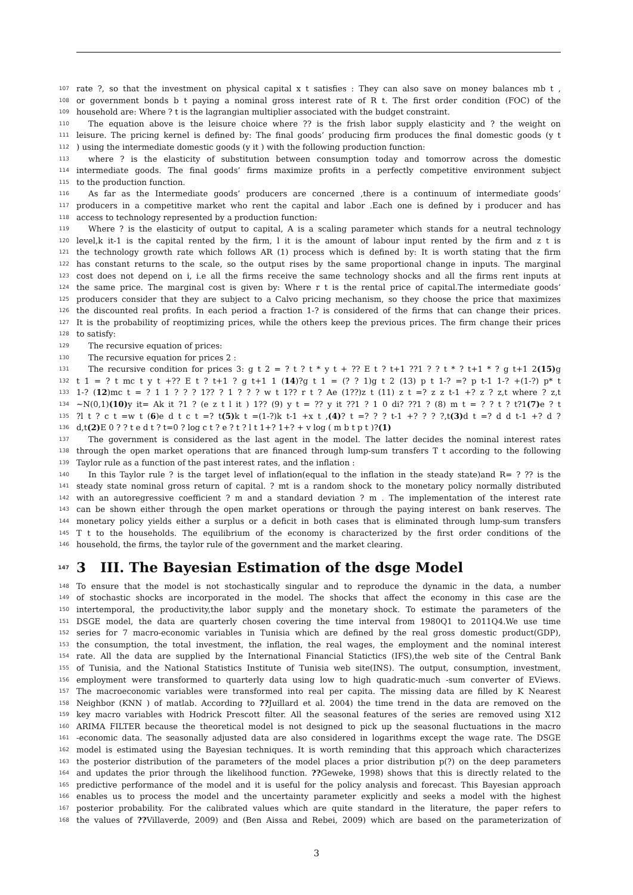107 rate ?, so that the investment on physical capital x t satisfies : They can also save on money balances mb t ,
108 or government bonds b t paying a nominal gross interest rate of R t. The first order condition (FOC) of the
109 household are: Where ? t is the lagrangian multiplier associated with the budget constraint.
110 The equation above is the leisure choice where ?? is the frish labor supply elasticity and ? the weight on
111 leisure. The pricing kernel is defined by: The final goods’ producing firm produces the final domestic goods (y t
112) using the intermediate domestic goods (y it ) with the following production function:
113 where ? is the elasticity of substitution between consumption today and tomorrow across the domestic
114 intermediate goods. The final goods’ firms maximize profits in a perfectly competitive environment subject
115 to the production function.
116 As far as the Intermediate goods’ producers are concerned ,there is a continuum of intermediate goods’
117 producers in a competitive market who rent the capital and labor .Each one is defined by i producer and has
118 access to technology represented by a production function:
119 Where ? is the elasticity of output to capital, A is a scaling parameter which stands for a neutral technology
120 level,k it-1 is the capital rented by the firm, l it is the amount of labour input rented by the firm and z t is
121 the technology growth rate which follows AR (1) process which is defined by: It is worth stating that the firm
122 has constant returns to the scale, so the output rises by the same proportional change in inputs. The marginal
123 cost does not depend on i, i.e all the firms receive the same technology shocks and all the firms rent inputs at
124 the same price. The marginal cost is given by: Where r t is the rental price of capital.The intermediate goods’
125 producers consider that they are subject to a Calvo pricing mechanism, so they choose the price that maximizes
126 the discounted real profits. In each period a fraction 1-? is considered of the firms that can change their prices.
127 It is the probability of reoptimizing prices, while the others keep the previous prices. The firm change their prices
128 to satisfy:
129 The recursive equation of prices:
130 The recursive equation for prices 2 :
131 The recursive condition for prices 3: g t 2 = ? t ? t * y t + ?? E t ? t+1 ??1 ? ? t * ? t+1 * ? g t+1 2(15) g
132 t 1 = ? t mc t y t +?? E t ? t+1 ? g t+1 1 (14)?g t 1 = (? ? 1)g t 2 (13) p t 1-? =? p t-1 1-? +(1-?) p* t
133 1-? (12)mc t = ? 1 1 ? ? ? 1?? ? 1 ? ? ? w t 1?? r t ? Ae (1??)z t (11) z t =? z z t-1 +? z ? z,t where ? z,t
134 ~N(0,1)(10) y it= Ak it ?1 ? (e z t l it ) 1?? (9) y t = ?? y it ??1 ? 1 0 di? ??1 ? (8) m t = ? ? t ? t?1(7) e ? t
135?l t ? c t =w t (6)e d t c t =? t(5) k t =(1-?)k t-1 +x t ,(4)? t =? ? ? t-1 +? ? ? ?,t(3) d t =? d d t-1 +? d ?
136 d,t(2) E 0 ? ? t e d t ? t=0 ? log c t ? e ? t ? l t 1+? 1+? + v log ( m b t p t )?(1)
137 The government is considered as the last agent in the model. The latter decides the nominal interest rates
138 through the open market operations that are financed through lump-sum transfers T t according to the following
139 Taylor rule as a function of the past interest rates, and the inflation :
140 In this Taylor rule ? is the target level of inflation(equal to the inflation in the steady state)and R= ? ?? is the
141 steady state nominal gross return of capital. ? mt is a random shock to the monetary policy normally distributed
142 with an autoregressive coefficient ? m and a standard deviation ? m . The implementation of the interest rate
143 can be shown either through the open market operations or through the paying interest on bank reserves. The
144 monetary policy yields either a surplus or a deficit in both cases that is eliminated through lump-sum transfers
145 T t to the households. The equilibrium of the economy is characterized by the first order conditions of the
146 household, the firms, the taylor rule of the government and the market clearing.
147 3 III. The Bayesian Estimation of the dsge Model
148 To ensure that the model is not stochastically singular and to reproduce the dynamic in the data, a number
149 of stochastic shocks are incorporated in the model. The shocks that affect the economy in this case are the
150 intertemporal, the productivity,the labor supply and the monetary shock. To estimate the parameters of the
151 DSGE model, the data are quarterly chosen covering the time interval from 1980Q1 to 2011Q4.We use time
152 series for 7 macro-economic variables in Tunisia which are defined by the real gross domestic product(GDP),
153 the consumption, the total investment, the inflation, the real wages, the employment and the nominal interest
154 rate. All the data are supplied by the International Financial Statictics (IFS),the web site of the Central Bank
155 of Tunisia, and the National Statistics Institute of Tunisia web site(INS). The output, consumption, investment,
156 employment were transformed to quarterly data using low to high quadratic-much -sum converter of EViews.
157 The macroeconomic variables were transformed into real per capita. The missing data are filled by K Nearest
158 Neighbor (KNN ) of matlab. According to ??Juillard et al. 2004) the time trend in the data are removed on the
159 key macro variables with Hodrick Prescott filter. All the seasonal features of the series are removed using X12
160 ARIMA FILTER because the theoretical model is not designed to pick up the seasonal fluctuations in the macro
161 -economic data. The seasonally adjusted data are also considered in logarithms except the wage rate. The DSGE
162 model is estimated using the Bayesian techniques. It is worth reminding that this approach which characterizes
163 the posterior distribution of the parameters of the model places a prior distribution p(?) on the deep parameters
164 and updates the prior through the likelihood function. ??Geweke, 1998) shows that this is directly related to the
165 predictive performance of the model and it is useful for the policy analysis and forecast. This Bayesian approach
166 enables us to process the model and the uncertainty parameter explicitly and seeks a model with the highest
167 posterior probability. For the calibrated values which are quite standard in the literature, the paper refers to
168 the values of ??Villaverde, 2009) and (Ben Aissa and Rebei, 2009) which are based on the parameterization of
3